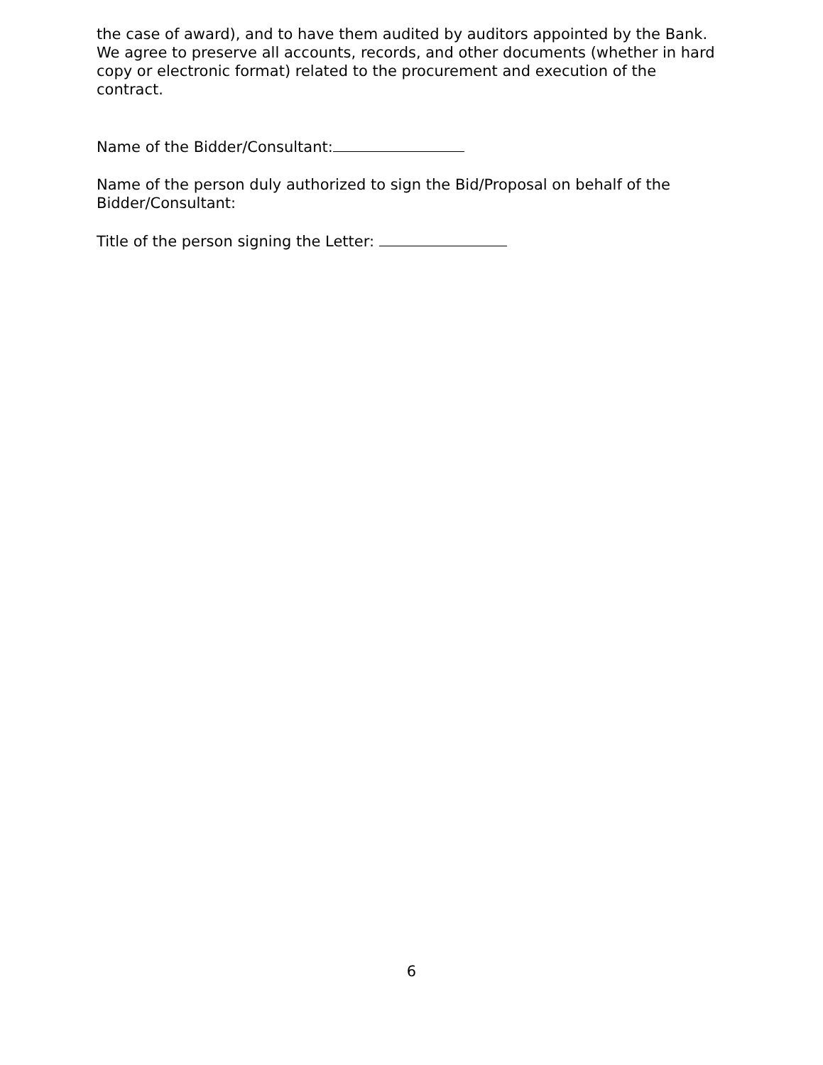the case of award), and to have them audited by auditors appointed by the Bank.
We agree to preserve all accounts, records, and other documents (whether in hard copy or electronic format) related to the procurement and execution of the contract.
Name of the Bidder/Consultant:
Name of the person duly authorized to sign the Bid/Proposal on behalf of the Bidder/Consultant:
Title of the person signing the Letter:
6